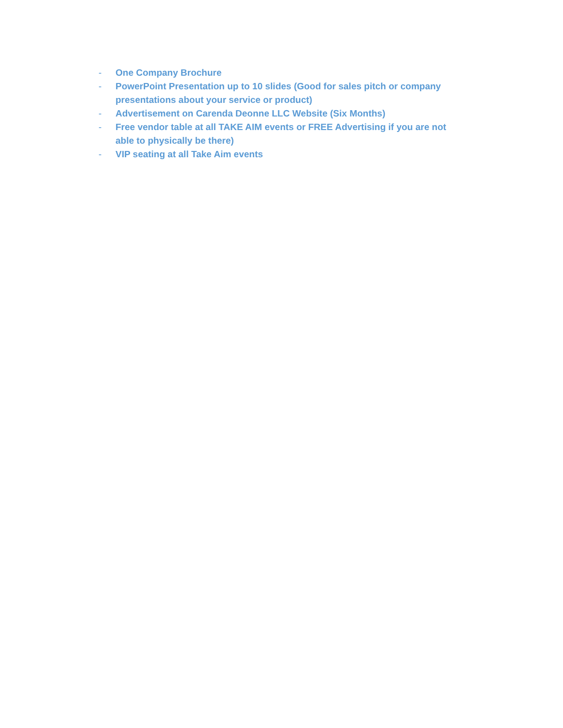- One Company Brochure
- PowerPoint Presentation up to 10 slides (Good for sales pitch or company presentations about your service or product)
- Advertisement on Carenda Deonne LLC Website (Six Months)
- Free vendor table at all TAKE AIM events or FREE Advertising if you are not able to physically be there)
- VIP seating at all Take Aim events